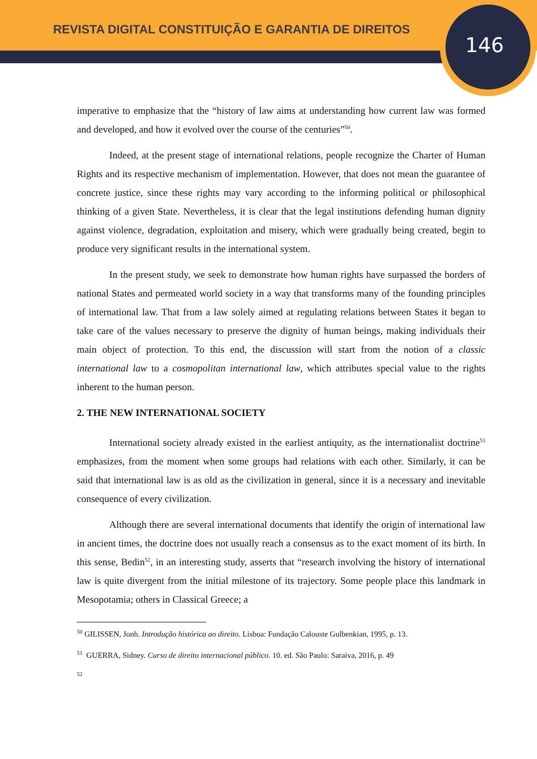REVISTA DIGITAL CONSTITUIÇÃO E GARANTIA DE DIREITOS
146
imperative to emphasize that the “history of law aims at understanding how current law was formed and developed, and how it evolved over the course of the centuries”<sup>50</sup>.
Indeed, at the present stage of international relations, people recognize the Charter of Human Rights and its respective mechanism of implementation. However, that does not mean the guarantee of concrete justice, since these rights may vary according to the informing political or philosophical thinking of a given State. Nevertheless, it is clear that the legal institutions defending human dignity against violence, degradation, exploitation and misery, which were gradually being created, begin to produce very significant results in the international system.
In the present study, we seek to demonstrate how human rights have surpassed the borders of national States and permeated world society in a way that transforms many of the founding principles of international law. That from a law solely aimed at regulating relations between States it began to take care of the values necessary to preserve the dignity of human beings, making individuals their main object of protection. To this end, the discussion will start from the notion of a classic international law to a cosmopolitan international law, which attributes special value to the rights inherent to the human person.
2. THE NEW INTERNATIONAL SOCIETY
International society already existed in the earliest antiquity, as the internationalist doctrine<sup>51</sup> emphasizes, from the moment when some groups had relations with each other. Similarly, it can be said that international law is as old as the civilization in general, since it is a necessary and inevitable consequence of every civilization.
Although there are several international documents that identify the origin of international law in ancient times, the doctrine does not usually reach a consensus as to the exact moment of its birth. In this sense, Bedin<sup>52</sup>, in an interesting study, asserts that “research involving the history of international law is quite divergent from the initial milestone of its trajectory. Some people place this landmark in Mesopotamia; others in Classical Greece; a
<sup>50</sup> GILISSEN, Jonh. Introdução histórica ao direito. Lisboa: Fundação Calouste Gulbenkian, 1995, p. 13.
<sup>51</sup> GUERRA, Sidney. Curso de direito internacional público. 10. ed. São Paulo: Saraiva, 2016, p. 49
<sup>52</sup>